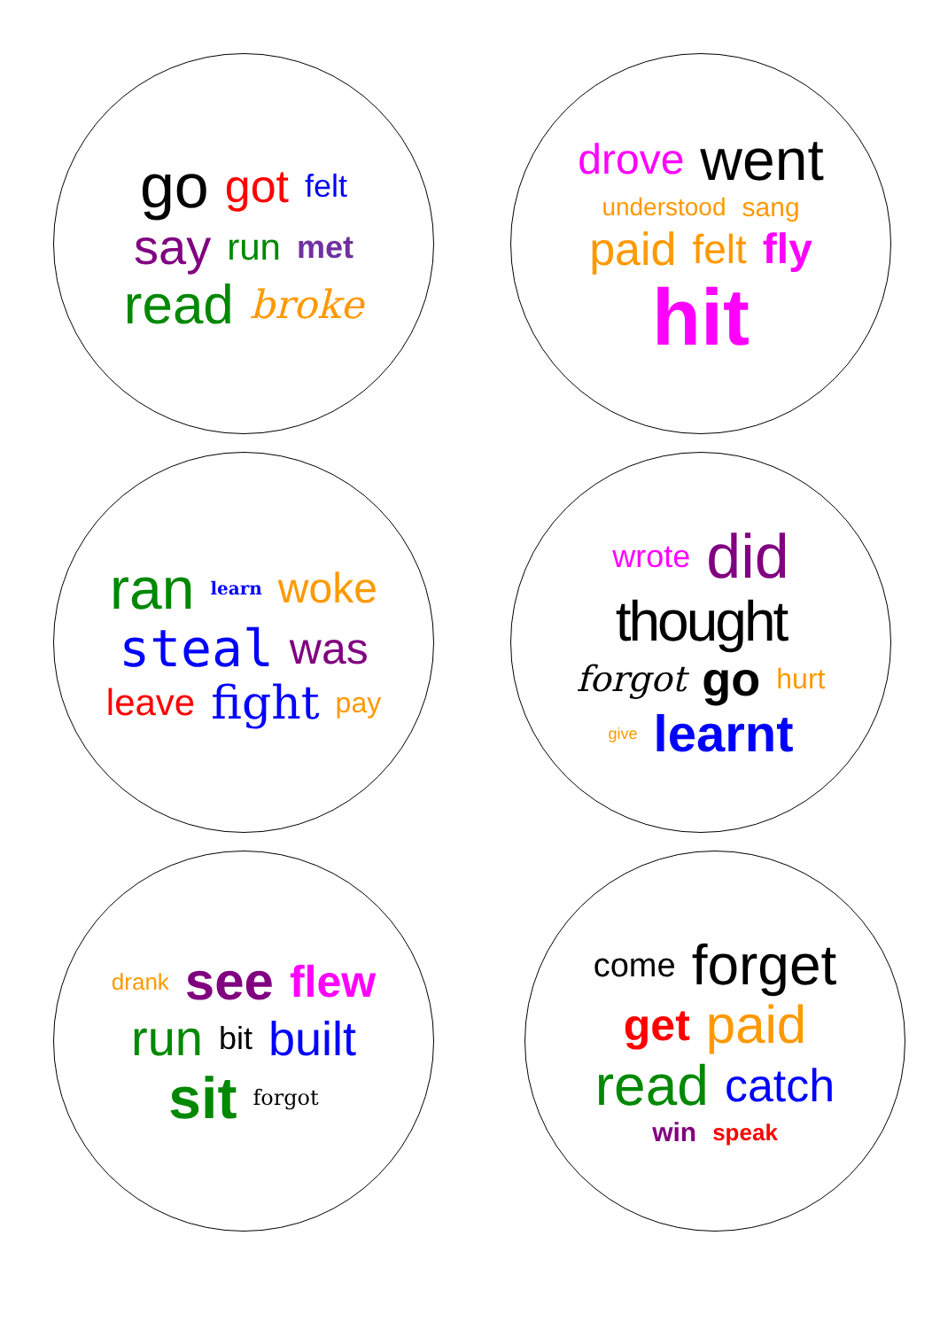go got felt say run met read broke
drove went understood sang paid felt fly hit
ran learn woke steal was leave fight pay
wrote did thought forgot go hurt give learnt
drank see flew run bit built sit forgot
come forget get paid read catch win speak